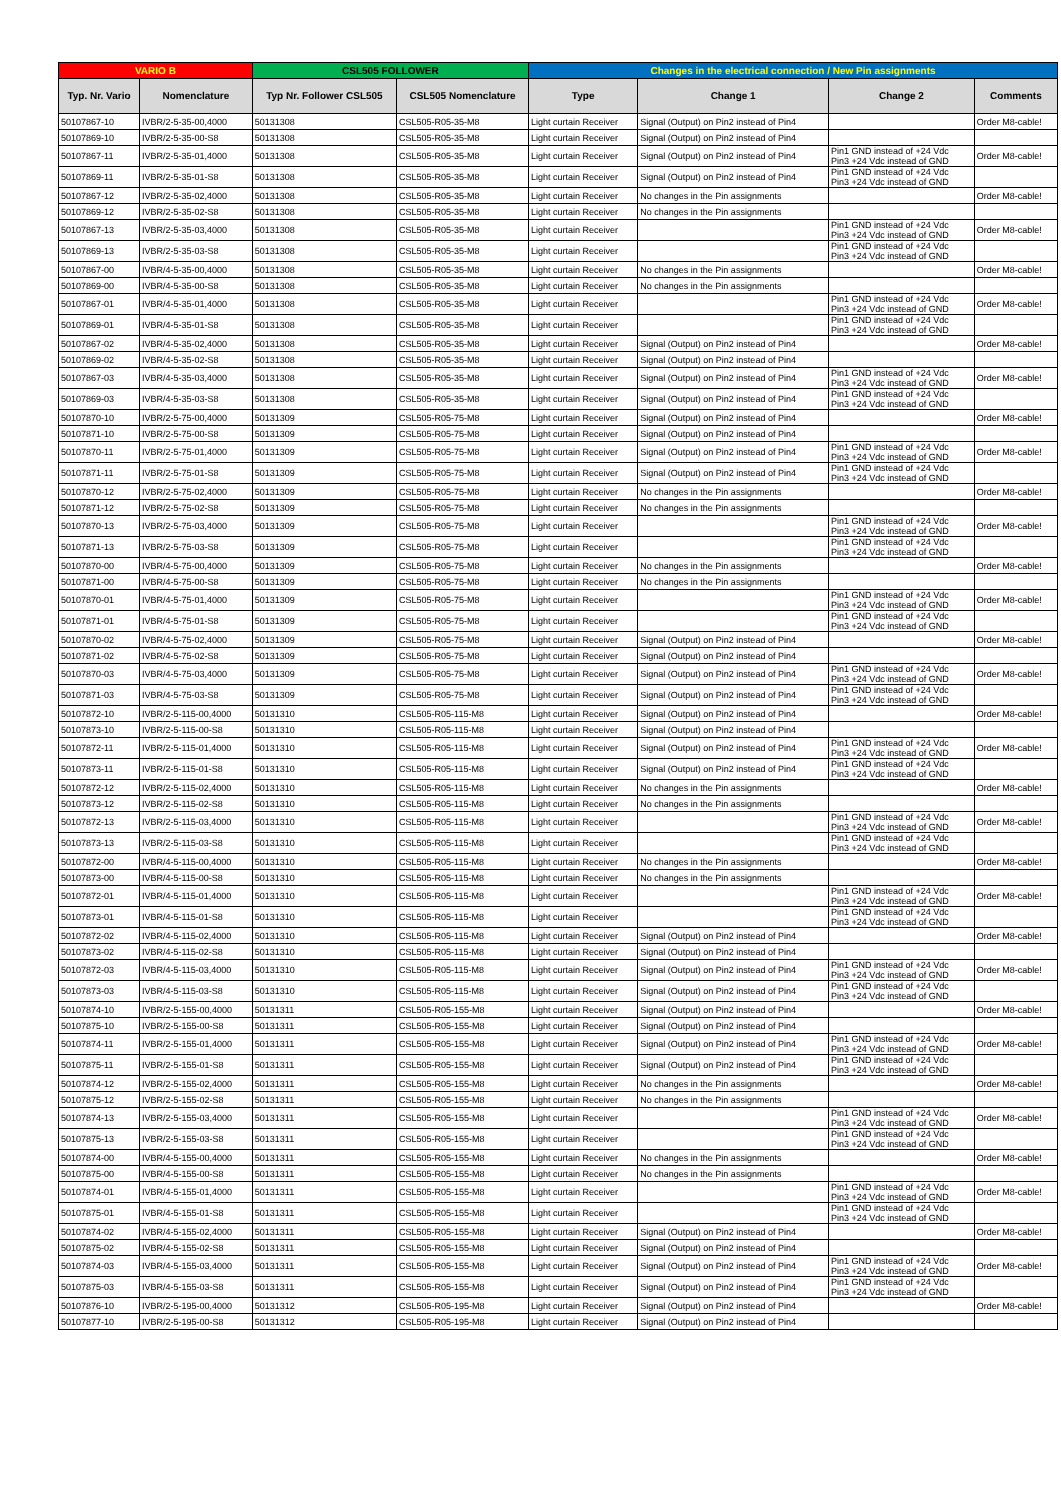| VARIO B | | CSL505 FOLLOWER | | Changes in the electrical connection / New Pin assignments | | | |
| --- | --- | --- | --- | --- | --- | --- | --- |
| Typ. Nr. Vario | Nomenclature | Typ Nr. Follower CSL505 | CSL505 Nomenclature | Type | Change 1 | Change 2 | Comments |
| 50107867-10 | IVBR/2-5-35-00,4000 | 50131308 | CSL505-R05-35-M8 | Light curtain Receiver | Signal (Output) on Pin2 instead of Pin4 | | Order M8-cable! |
| 50107869-10 | IVBR/2-5-35-00-S8 | 50131308 | CSL505-R05-35-M8 | Light curtain Receiver | Signal (Output) on Pin2 instead of Pin4 | | |
| 50107867-11 | IVBR/2-5-35-01,4000 | 50131308 | CSL505-R05-35-M8 | Light curtain Receiver | Signal (Output) on Pin2 instead of Pin4 | Pin1 GND instead of +24 Vdc Pin3 +24 Vdc instead of GND | Order M8-cable! |
| 50107869-11 | IVBR/2-5-35-01-S8 | 50131308 | CSL505-R05-35-M8 | Light curtain Receiver | Signal (Output) on Pin2 instead of Pin4 | Pin1 GND instead of +24 Vdc Pin3 +24 Vdc instead of GND | |
| 50107867-12 | IVBR/2-5-35-02,4000 | 50131308 | CSL505-R05-35-M8 | Light curtain Receiver | No changes in the Pin assignments | | Order M8-cable! |
| 50107869-12 | IVBR/2-5-35-02-S8 | 50131308 | CSL505-R05-35-M8 | Light curtain Receiver | No changes in the Pin assignments | | |
| 50107867-13 | IVBR/2-5-35-03,4000 | 50131308 | CSL505-R05-35-M8 | Light curtain Receiver | | Pin1 GND instead of +24 Vdc Pin3 +24 Vdc instead of GND | Order M8-cable! |
| 50107869-13 | IVBR/2-5-35-03-S8 | 50131308 | CSL505-R05-35-M8 | Light curtain Receiver | | Pin1 GND instead of +24 Vdc Pin3 +24 Vdc instead of GND | |
| 50107867-00 | IVBR/4-5-35-00,4000 | 50131308 | CSL505-R05-35-M8 | Light curtain Receiver | No changes in the Pin assignments | | Order M8-cable! |
| 50107869-00 | IVBR/4-5-35-00-S8 | 50131308 | CSL505-R05-35-M8 | Light curtain Receiver | No changes in the Pin assignments | | |
| 50107867-01 | IVBR/4-5-35-01,4000 | 50131308 | CSL505-R05-35-M8 | Light curtain Receiver | | Pin1 GND instead of +24 Vdc Pin3 +24 Vdc instead of GND | Order M8-cable! |
| 50107869-01 | IVBR/4-5-35-01-S8 | 50131308 | CSL505-R05-35-M8 | Light curtain Receiver | | Pin1 GND instead of +24 Vdc Pin3 +24 Vdc instead of GND | |
| 50107867-02 | IVBR/4-5-35-02,4000 | 50131308 | CSL505-R05-35-M8 | Light curtain Receiver | Signal (Output) on Pin2 instead of Pin4 | | Order M8-cable! |
| 50107869-02 | IVBR/4-5-35-02-S8 | 50131308 | CSL505-R05-35-M8 | Light curtain Receiver | Signal (Output) on Pin2 instead of Pin4 | | |
| 50107867-03 | IVBR/4-5-35-03,4000 | 50131308 | CSL505-R05-35-M8 | Light curtain Receiver | Signal (Output) on Pin2 instead of Pin4 | Pin1 GND instead of +24 Vdc Pin3 +24 Vdc instead of GND | Order M8-cable! |
| 50107869-03 | IVBR/4-5-35-03-S8 | 50131308 | CSL505-R05-35-M8 | Light curtain Receiver | Signal (Output) on Pin2 instead of Pin4 | Pin1 GND instead of +24 Vdc Pin3 +24 Vdc instead of GND | |
| 50107870-10 | IVBR/2-5-75-00,4000 | 50131309 | CSL505-R05-75-M8 | Light curtain Receiver | Signal (Output) on Pin2 instead of Pin4 | | Order M8-cable! |
| 50107871-10 | IVBR/2-5-75-00-S8 | 50131309 | CSL505-R05-75-M8 | Light curtain Receiver | Signal (Output) on Pin2 instead of Pin4 | | |
| 50107870-11 | IVBR/2-5-75-01,4000 | 50131309 | CSL505-R05-75-M8 | Light curtain Receiver | Signal (Output) on Pin2 instead of Pin4 | Pin1 GND instead of +24 Vdc Pin3 +24 Vdc instead of GND | Order M8-cable! |
| 50107871-11 | IVBR/2-5-75-01-S8 | 50131309 | CSL505-R05-75-M8 | Light curtain Receiver | Signal (Output) on Pin2 instead of Pin4 | Pin1 GND instead of +24 Vdc Pin3 +24 Vdc instead of GND | |
| 50107870-12 | IVBR/2-5-75-02,4000 | 50131309 | CSL505-R05-75-M8 | Light curtain Receiver | No changes in the Pin assignments | | Order M8-cable! |
| 50107871-12 | IVBR/2-5-75-02-S8 | 50131309 | CSL505-R05-75-M8 | Light curtain Receiver | No changes in the Pin assignments | | |
| 50107870-13 | IVBR/2-5-75-03,4000 | 50131309 | CSL505-R05-75-M8 | Light curtain Receiver | | Pin1 GND instead of +24 Vdc Pin3 +24 Vdc instead of GND | Order M8-cable! |
| 50107871-13 | IVBR/2-5-75-03-S8 | 50131309 | CSL505-R05-75-M8 | Light curtain Receiver | | Pin1 GND instead of +24 Vdc Pin3 +24 Vdc instead of GND | |
| 50107870-00 | IVBR/4-5-75-00,4000 | 50131309 | CSL505-R05-75-M8 | Light curtain Receiver | No changes in the Pin assignments | | Order M8-cable! |
| 50107871-00 | IVBR/4-5-75-00-S8 | 50131309 | CSL505-R05-75-M8 | Light curtain Receiver | No changes in the Pin assignments | | |
| 50107870-01 | IVBR/4-5-75-01,4000 | 50131309 | CSL505-R05-75-M8 | Light curtain Receiver | | Pin1 GND instead of +24 Vdc Pin3 +24 Vdc instead of GND | Order M8-cable! |
| 50107871-01 | IVBR/4-5-75-01-S8 | 50131309 | CSL505-R05-75-M8 | Light curtain Receiver | | Pin1 GND instead of +24 Vdc Pin3 +24 Vdc instead of GND | |
| 50107870-02 | IVBR/4-5-75-02,4000 | 50131309 | CSL505-R05-75-M8 | Light curtain Receiver | Signal (Output) on Pin2 instead of Pin4 | | Order M8-cable! |
| 50107871-02 | IVBR/4-5-75-02-S8 | 50131309 | CSL505-R05-75-M8 | Light curtain Receiver | Signal (Output) on Pin2 instead of Pin4 | | |
| 50107870-03 | IVBR/4-5-75-03,4000 | 50131309 | CSL505-R05-75-M8 | Light curtain Receiver | Signal (Output) on Pin2 instead of Pin4 | Pin1 GND instead of +24 Vdc Pin3 +24 Vdc instead of GND | Order M8-cable! |
| 50107871-03 | IVBR/4-5-75-03-S8 | 50131309 | CSL505-R05-75-M8 | Light curtain Receiver | Signal (Output) on Pin2 instead of Pin4 | Pin1 GND instead of +24 Vdc Pin3 +24 Vdc instead of GND | |
| 50107872-10 | IVBR/2-5-115-00,4000 | 50131310 | CSL505-R05-115-M8 | Light curtain Receiver | Signal (Output) on Pin2 instead of Pin4 | | Order M8-cable! |
| 50107873-10 | IVBR/2-5-115-00-S8 | 50131310 | CSL505-R05-115-M8 | Light curtain Receiver | Signal (Output) on Pin2 instead of Pin4 | | |
| 50107872-11 | IVBR/2-5-115-01,4000 | 50131310 | CSL505-R05-115-M8 | Light curtain Receiver | Signal (Output) on Pin2 instead of Pin4 | Pin1 GND instead of +24 Vdc Pin3 +24 Vdc instead of GND | Order M8-cable! |
| 50107873-11 | IVBR/2-5-115-01-S8 | 50131310 | CSL505-R05-115-M8 | Light curtain Receiver | Signal (Output) on Pin2 instead of Pin4 | Pin1 GND instead of +24 Vdc Pin3 +24 Vdc instead of GND | |
| 50107872-12 | IVBR/2-5-115-02,4000 | 50131310 | CSL505-R05-115-M8 | Light curtain Receiver | No changes in the Pin assignments | | Order M8-cable! |
| 50107873-12 | IVBR/2-5-115-02-S8 | 50131310 | CSL505-R05-115-M8 | Light curtain Receiver | No changes in the Pin assignments | | |
| 50107872-13 | IVBR/2-5-115-03,4000 | 50131310 | CSL505-R05-115-M8 | Light curtain Receiver | | Pin1 GND instead of +24 Vdc Pin3 +24 Vdc instead of GND | Order M8-cable! |
| 50107873-13 | IVBR/2-5-115-03-S8 | 50131310 | CSL505-R05-115-M8 | Light curtain Receiver | | Pin1 GND instead of +24 Vdc Pin3 +24 Vdc instead of GND | |
| 50107872-00 | IVBR/4-5-115-00,4000 | 50131310 | CSL505-R05-115-M8 | Light curtain Receiver | No changes in the Pin assignments | | Order M8-cable! |
| 50107873-00 | IVBR/4-5-115-00-S8 | 50131310 | CSL505-R05-115-M8 | Light curtain Receiver | No changes in the Pin assignments | | |
| 50107872-01 | IVBR/4-5-115-01,4000 | 50131310 | CSL505-R05-115-M8 | Light curtain Receiver | | Pin1 GND instead of +24 Vdc Pin3 +24 Vdc instead of GND | Order M8-cable! |
| 50107873-01 | IVBR/4-5-115-01-S8 | 50131310 | CSL505-R05-115-M8 | Light curtain Receiver | | Pin1 GND instead of +24 Vdc Pin3 +24 Vdc instead of GND | |
| 50107872-02 | IVBR/4-5-115-02,4000 | 50131310 | CSL505-R05-115-M8 | Light curtain Receiver | Signal (Output) on Pin2 instead of Pin4 | | Order M8-cable! |
| 50107873-02 | IVBR/4-5-115-02-S8 | 50131310 | CSL505-R05-115-M8 | Light curtain Receiver | Signal (Output) on Pin2 instead of Pin4 | | |
| 50107872-03 | IVBR/4-5-115-03,4000 | 50131310 | CSL505-R05-115-M8 | Light curtain Receiver | Signal (Output) on Pin2 instead of Pin4 | Pin1 GND instead of +24 Vdc Pin3 +24 Vdc instead of GND | Order M8-cable! |
| 50107873-03 | IVBR/4-5-115-03-S8 | 50131310 | CSL505-R05-115-M8 | Light curtain Receiver | Signal (Output) on Pin2 instead of Pin4 | Pin1 GND instead of +24 Vdc Pin3 +24 Vdc instead of GND | |
| 50107874-10 | IVBR/2-5-155-00,4000 | 50131311 | CSL505-R05-155-M8 | Light curtain Receiver | Signal (Output) on Pin2 instead of Pin4 | | Order M8-cable! |
| 50107875-10 | IVBR/2-5-155-00-S8 | 50131311 | CSL505-R05-155-M8 | Light curtain Receiver | Signal (Output) on Pin2 instead of Pin4 | | |
| 50107874-11 | IVBR/2-5-155-01,4000 | 50131311 | CSL505-R05-155-M8 | Light curtain Receiver | Signal (Output) on Pin2 instead of Pin4 | Pin1 GND instead of +24 Vdc Pin3 +24 Vdc instead of GND | Order M8-cable! |
| 50107875-11 | IVBR/2-5-155-01-S8 | 50131311 | CSL505-R05-155-M8 | Light curtain Receiver | Signal (Output) on Pin2 instead of Pin4 | Pin1 GND instead of +24 Vdc Pin3 +24 Vdc instead of GND | |
| 50107874-12 | IVBR/2-5-155-02,4000 | 50131311 | CSL505-R05-155-M8 | Light curtain Receiver | No changes in the Pin assignments | | Order M8-cable! |
| 50107875-12 | IVBR/2-5-155-02-S8 | 50131311 | CSL505-R05-155-M8 | Light curtain Receiver | No changes in the Pin assignments | | |
| 50107874-13 | IVBR/2-5-155-03,4000 | 50131311 | CSL505-R05-155-M8 | Light curtain Receiver | | Pin1 GND instead of +24 Vdc Pin3 +24 Vdc instead of GND | Order M8-cable! |
| 50107875-13 | IVBR/2-5-155-03-S8 | 50131311 | CSL505-R05-155-M8 | Light curtain Receiver | | Pin1 GND instead of +24 Vdc Pin3 +24 Vdc instead of GND | |
| 50107874-00 | IVBR/4-5-155-00,4000 | 50131311 | CSL505-R05-155-M8 | Light curtain Receiver | No changes in the Pin assignments | | Order M8-cable! |
| 50107875-00 | IVBR/4-5-155-00-S8 | 50131311 | CSL505-R05-155-M8 | Light curtain Receiver | No changes in the Pin assignments | | |
| 50107874-01 | IVBR/4-5-155-01,4000 | 50131311 | CSL505-R05-155-M8 | Light curtain Receiver | | Pin1 GND instead of +24 Vdc Pin3 +24 Vdc instead of GND | Order M8-cable! |
| 50107875-01 | IVBR/4-5-155-01-S8 | 50131311 | CSL505-R05-155-M8 | Light curtain Receiver | | Pin1 GND instead of +24 Vdc Pin3 +24 Vdc instead of GND | |
| 50107874-02 | IVBR/4-5-155-02,4000 | 50131311 | CSL505-R05-155-M8 | Light curtain Receiver | Signal (Output) on Pin2 instead of Pin4 | | Order M8-cable! |
| 50107875-02 | IVBR/4-5-155-02-S8 | 50131311 | CSL505-R05-155-M8 | Light curtain Receiver | Signal (Output) on Pin2 instead of Pin4 | | |
| 50107874-03 | IVBR/4-5-155-03,4000 | 50131311 | CSL505-R05-155-M8 | Light curtain Receiver | Signal (Output) on Pin2 instead of Pin4 | Pin1 GND instead of +24 Vdc Pin3 +24 Vdc instead of GND | Order M8-cable! |
| 50107875-03 | IVBR/4-5-155-03-S8 | 50131311 | CSL505-R05-155-M8 | Light curtain Receiver | Signal (Output) on Pin2 instead of Pin4 | Pin1 GND instead of +24 Vdc Pin3 +24 Vdc instead of GND | |
| 50107876-10 | IVBR/2-5-195-00,4000 | 50131312 | CSL505-R05-195-M8 | Light curtain Receiver | Signal (Output) on Pin2 instead of Pin4 | | Order M8-cable! |
| 50107877-10 | IVBR/2-5-195-00-S8 | 50131312 | CSL505-R05-195-M8 | Light curtain Receiver | Signal (Output) on Pin2 instead of Pin4 | | |